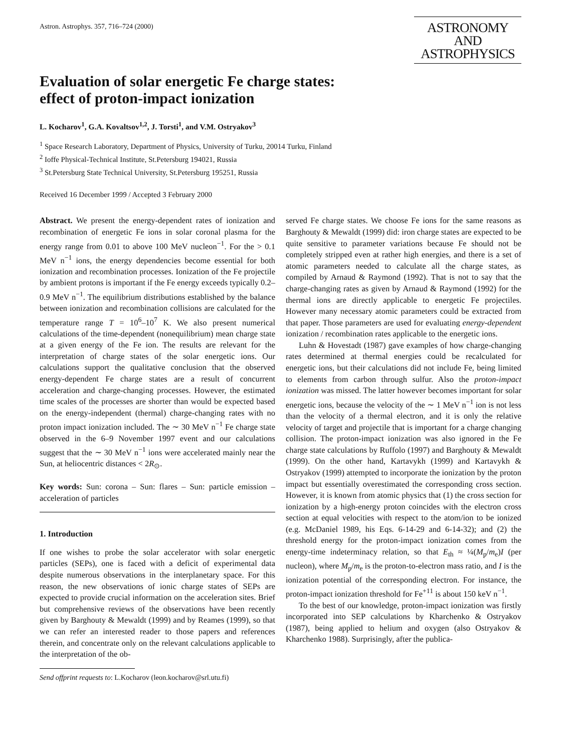Astron. Astrophys. 357, 716–724 (2000)
ASTRONOMY
AND
ASTROPHYSICS
Evaluation of solar energetic Fe charge states:
effect of proton-impact ionization
L. Kocharov<sup>1</sup>, G.A. Kovaltsov<sup>1,2</sup>, J. Torsti<sup>1</sup>, and V.M. Ostryakov<sup>3</sup>
<sup>1</sup> Space Research Laboratory, Department of Physics, University of Turku, 20014 Turku, Finland
<sup>2</sup> Ioffe Physical-Technical Institute, St.Petersburg 194021, Russia
<sup>3</sup> St.Petersburg State Technical University, St.Petersburg 195251, Russia
Received 16 December 1999 / Accepted 3 February 2000
Abstract. We present the energy-dependent rates of ionization and recombination of energetic Fe ions in solar coronal plasma for the energy range from 0.01 to above 100 MeV nucleon<sup>−1</sup>. For the > 0.1 MeV n<sup>−1</sup> ions, the energy dependencies become essential for both ionization and recombination processes. Ionization of the Fe projectile by ambient protons is important if the Fe energy exceeds typically 0.2–0.9 MeV n<sup>−1</sup>. The equilibrium distributions established by the balance between ionization and recombination collisions are calculated for the temperature range T = 10<sup>6</sup>–10<sup>7</sup> K. We also present numerical calculations of the time-dependent (nonequilibrium) mean charge state at a given energy of the Fe ion. The results are relevant for the interpretation of charge states of the solar energetic ions. Our calculations support the qualitative conclusion that the observed energy-dependent Fe charge states are a result of concurrent acceleration and charge-changing processes. However, the estimated time scales of the processes are shorter than would be expected based on the energy-independent (thermal) charge-changing rates with no proton impact ionization included. The ∼ 30 MeV n<sup>−1</sup> Fe charge state observed in the 6–9 November 1997 event and our calculations suggest that the ∼ 30 MeV n<sup>−1</sup> ions were accelerated mainly near the Sun, at heliocentric distances < 2R<sub>⊙</sub>.
Key words: Sun: corona – Sun: flares – Sun: particle emission – acceleration of particles
1. Introduction
If one wishes to probe the solar accelerator with solar energetic particles (SEPs), one is faced with a deficit of experimental data despite numerous observations in the interplanetary space. For this reason, the new observations of ionic charge states of SEPs are expected to provide crucial information on the acceleration sites. Brief but comprehensive reviews of the observations have been recently given by Barghouty & Mewaldt (1999) and by Reames (1999), so that we can refer an interested reader to those papers and references therein, and concentrate only on the relevant calculations applicable to the interpretation of the ob-
Send offprint requests to: L.Kocharov (leon.kocharov@srl.utu.fi)
served Fe charge states. We choose Fe ions for the same reasons as Barghouty & Mewaldt (1999) did: iron charge states are expected to be quite sensitive to parameter variations because Fe should not be completely stripped even at rather high energies, and there is a set of atomic parameters needed to calculate all the charge states, as compiled by Arnaud & Raymond (1992). That is not to say that the charge-changing rates as given by Arnaud & Raymond (1992) for the thermal ions are directly applicable to energetic Fe projectiles. However many necessary atomic parameters could be extracted from that paper. Those parameters are used for evaluating energy-dependent ionization / recombination rates applicable to the energetic ions.
Luhn & Hovestadt (1987) gave examples of how charge-changing rates determined at thermal energies could be recalculated for energetic ions, but their calculations did not include Fe, being limited to elements from carbon through sulfur. Also the proton-impact ionization was missed. The latter however becomes important for solar energetic ions, because the velocity of the ∼ 1 MeV n<sup>−1</sup> ion is not less than the velocity of a thermal electron, and it is only the relative velocity of target and projectile that is important for a charge changing collision. The proton-impact ionization was also ignored in the Fe charge state calculations by Ruffolo (1997) and Barghouty & Mewaldt (1999). On the other hand, Kartavykh (1999) and Kartavykh & Ostryakov (1999) attempted to incorporate the ionization by the proton impact but essentially overestimated the corresponding cross section. However, it is known from atomic physics that (1) the cross section for ionization by a high-energy proton coincides with the electron cross section at equal velocities with respect to the atom/ion to be ionized (e.g. McDaniel 1989, his Eqs. 6-14-29 and 6-14-32); and (2) the threshold energy for the proton-impact ionization comes from the energy-time indeterminacy relation, so that E<sub>th</sub> ≈ ¼(M<sub>p</sub>/m<sub>e</sub>)I (per nucleon), where M<sub>p</sub>/m<sub>e</sub> is the proton-to-electron mass ratio, and I is the ionization potential of the corresponding electron. For instance, the proton-impact ionization threshold for Fe<sup>+11</sup> is about 150 keV n<sup>−1</sup>.
To the best of our knowledge, proton-impact ionization was firstly incorporated into SEP calculations by Kharchenko & Ostryakov (1987), being applied to helium and oxygen (also Ostryakov & Kharchenko 1988). Surprisingly, after the publica-